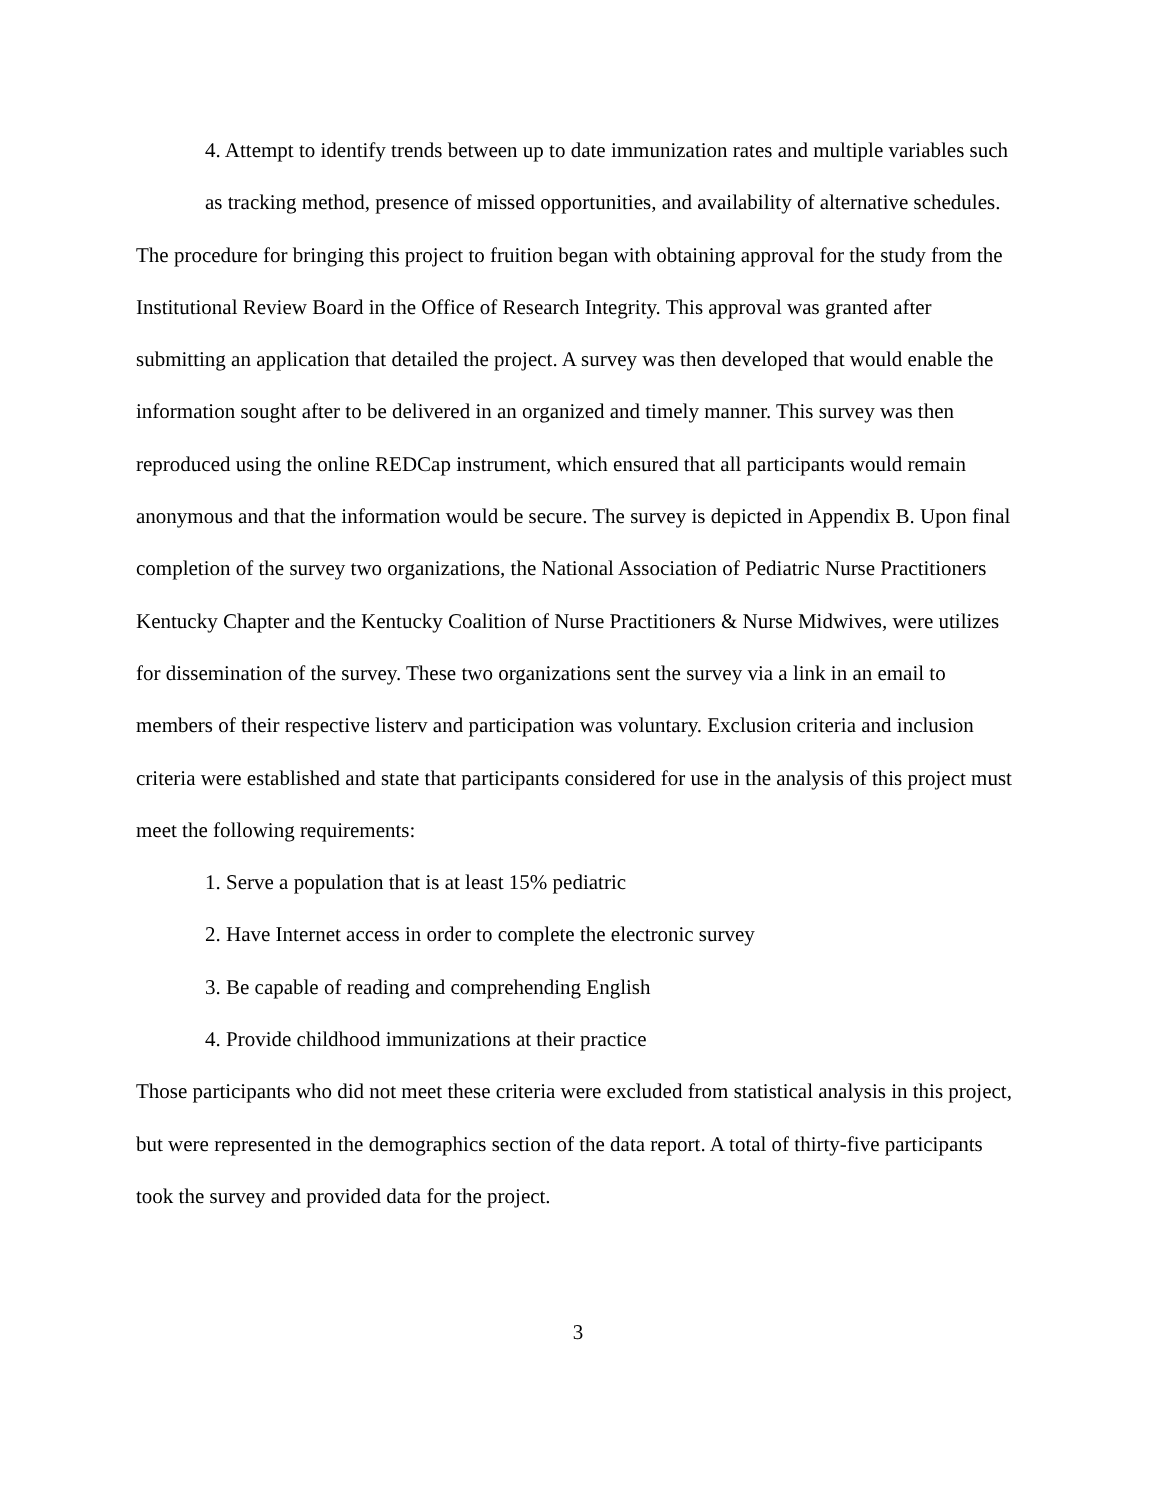4. Attempt to identify trends between up to date immunization rates and multiple variables such as tracking method, presence of missed opportunities, and availability of alternative schedules.
The procedure for bringing this project to fruition began with obtaining approval for the study from the Institutional Review Board in the Office of Research Integrity. This approval was granted after submitting an application that detailed the project. A survey was then developed that would enable the information sought after to be delivered in an organized and timely manner. This survey was then reproduced using the online REDCap instrument, which ensured that all participants would remain anonymous and that the information would be secure. The survey is depicted in Appendix B. Upon final completion of the survey two organizations, the National Association of Pediatric Nurse Practitioners Kentucky Chapter and the Kentucky Coalition of Nurse Practitioners & Nurse Midwives, were utilizes for dissemination of the survey. These two organizations sent the survey via a link in an email to members of their respective listerv and participation was voluntary. Exclusion criteria and inclusion criteria were established and state that participants considered for use in the analysis of this project must meet the following requirements:
1. Serve a population that is at least 15% pediatric
2. Have Internet access in order to complete the electronic survey
3. Be capable of reading and comprehending English
4. Provide childhood immunizations at their practice
Those participants who did not meet these criteria were excluded from statistical analysis in this project, but were represented in the demographics section of the data report. A total of thirty-five participants took the survey and provided data for the project.
3